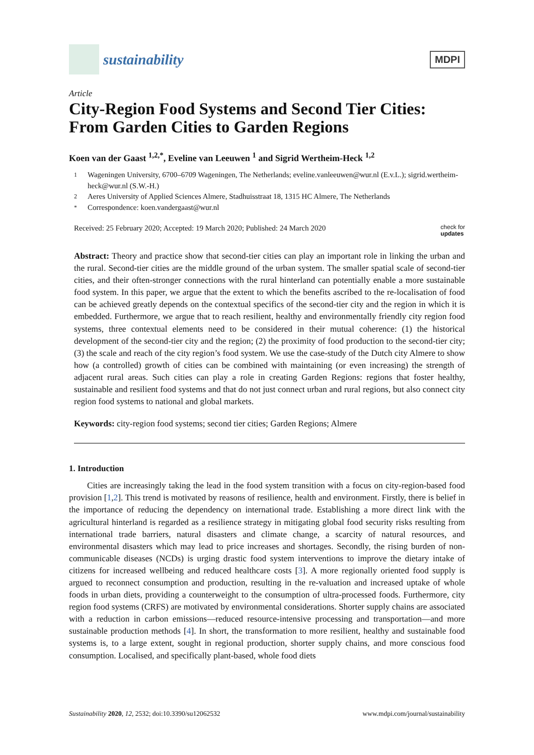sustainability
MDPI
Article
City-Region Food Systems and Second Tier Cities: From Garden Cities to Garden Regions
Koen van der Gaast <sup>1,2,*</sup>, Eveline van Leeuwen <sup>1</sup> and Sigrid Wertheim-Heck <sup>1,2</sup>
1 Wageningen University, 6700–6709 Wageningen, The Netherlands; eveline.vanleeuwen@wur.nl (E.v.L.); sigrid.wertheim-heck@wur.nl (S.W.-H.)
2 Aeres University of Applied Sciences Almere, Stadhuisstraat 18, 1315 HC Almere, The Netherlands
* Correspondence: koen.vandergaast@wur.nl
Received: 25 February 2020; Accepted: 19 March 2020; Published: 24 March 2020 check for
updates
Abstract: Theory and practice show that second-tier cities can play an important role in linking the urban and the rural. Second-tier cities are the middle ground of the urban system. The smaller spatial scale of second-tier cities, and their often-stronger connections with the rural hinterland can potentially enable a more sustainable food system. In this paper, we argue that the extent to which the benefits ascribed to the re-localisation of food can be achieved greatly depends on the contextual specifics of the second-tier city and the region in which it is embedded. Furthermore, we argue that to reach resilient, healthy and environmentally friendly city region food systems, three contextual elements need to be considered in their mutual coherence: (1) the historical development of the second-tier city and the region; (2) the proximity of food production to the second-tier city; (3) the scale and reach of the city region’s food system. We use the case-study of the Dutch city Almere to show how (a controlled) growth of cities can be combined with maintaining (or even increasing) the strength of adjacent rural areas. Such cities can play a role in creating Garden Regions: regions that foster healthy, sustainable and resilient food systems and that do not just connect urban and rural regions, but also connect city region food systems to national and global markets.
Keywords: city-region food systems; second tier cities; Garden Regions; Almere
1. Introduction
Cities are increasingly taking the lead in the food system transition with a focus on city-region-based food provision [1,2]. This trend is motivated by reasons of resilience, health and environment. Firstly, there is belief in the importance of reducing the dependency on international trade. Establishing a more direct link with the agricultural hinterland is regarded as a resilience strategy in mitigating global food security risks resulting from international trade barriers, natural disasters and climate change, a scarcity of natural resources, and environmental disasters which may lead to price increases and shortages. Secondly, the rising burden of non-communicable diseases (NCDs) is urging drastic food system interventions to improve the dietary intake of citizens for increased wellbeing and reduced healthcare costs [3]. A more regionally oriented food supply is argued to reconnect consumption and production, resulting in the re-valuation and increased uptake of whole foods in urban diets, providing a counterweight to the consumption of ultra-processed foods. Furthermore, city region food systems (CRFS) are motivated by environmental considerations. Shorter supply chains are associated with a reduction in carbon emissions—reduced resource-intensive processing and transportation—and more sustainable production methods [4]. In short, the transformation to more resilient, healthy and sustainable food systems is, to a large extent, sought in regional production, shorter supply chains, and more conscious food consumption. Localised, and specifically plant-based, whole food diets
Sustainability 2020, 12, 2532; doi:10.3390/su12062532 www.mdpi.com/journal/sustainability